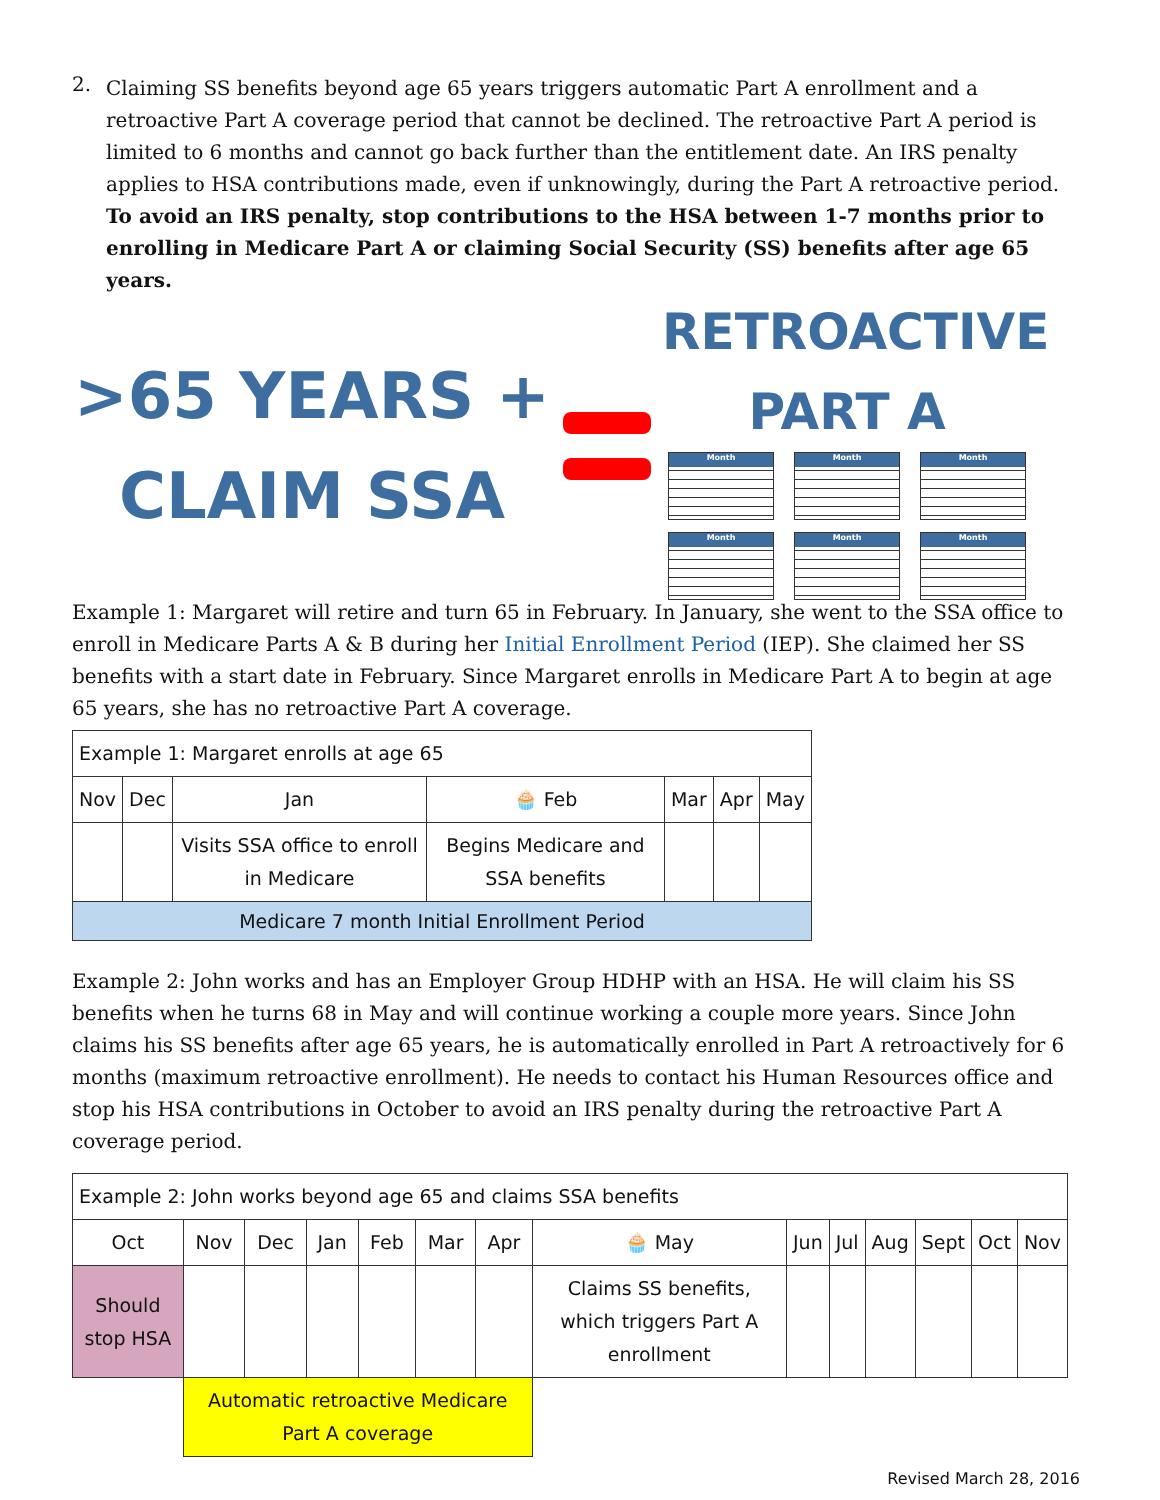2.
Claiming SS benefits beyond age 65 years triggers automatic Part A enrollment and a retroactive Part A coverage period that cannot be declined. The retroactive Part A period is limited to 6 months and cannot go back further than the entitlement date. An IRS penalty applies to HSA contributions made, even if unknowingly, during the Part A retroactive period. To avoid an IRS penalty, stop contributions to the HSA between 1-7 months prior to enrolling in Medicare Part A or claiming Social Security (SS) benefits after age 65 years.
>65 YEARS +
CLAIM SSA
RETROACTIVE
PART A
Month
Month
Month
Month
Month
Month
Example 1: Margaret will retire and turn 65 in February. In January, she went to the SSA office to enroll in Medicare Parts A & B during her Initial Enrollment Period (IEP). She claimed her SS benefits with a start date in February. Since Margaret enrolls in Medicare Part A to begin at age 65 years, she has no retroactive Part A coverage.
| Example 1: Margaret enrolls at age 65 | | | | | | |
| Nov | Dec | Jan | 🧁 Feb | Mar | Apr | May |
| | | Visits SSA office to enroll in Medicare | Begins Medicare and SSA benefits | | | |
| Medicare 7 month Initial Enrollment Period | | | | | | |
Example 2: John works and has an Employer Group HDHP with an HSA. He will claim his SS benefits when he turns 68 in May and will continue working a couple more years. Since John claims his SS benefits after age 65 years, he is automatically enrolled in Part A retroactively for 6 months (maximum retroactive enrollment). He needs to contact his Human Resources office and stop his HSA contributions in October to avoid an IRS penalty during the retroactive Part A coverage period.
| Example 2: John works beyond age 65 and claims SSA benefits | | | | | | | | | | | | | |
| Oct | Nov | Dec | Jan | Feb | Mar | Apr | 🧁 May | Jun | Jul | Aug | Sept | Oct | Nov |
| Should stop HSA | | | | | | | Claims SS benefits, which triggers Part A enrollment | | | | | | |
| | Automatic retroactive Medicare Part A coverage | | | | | | | | | | | | |
Revised March 28, 2016